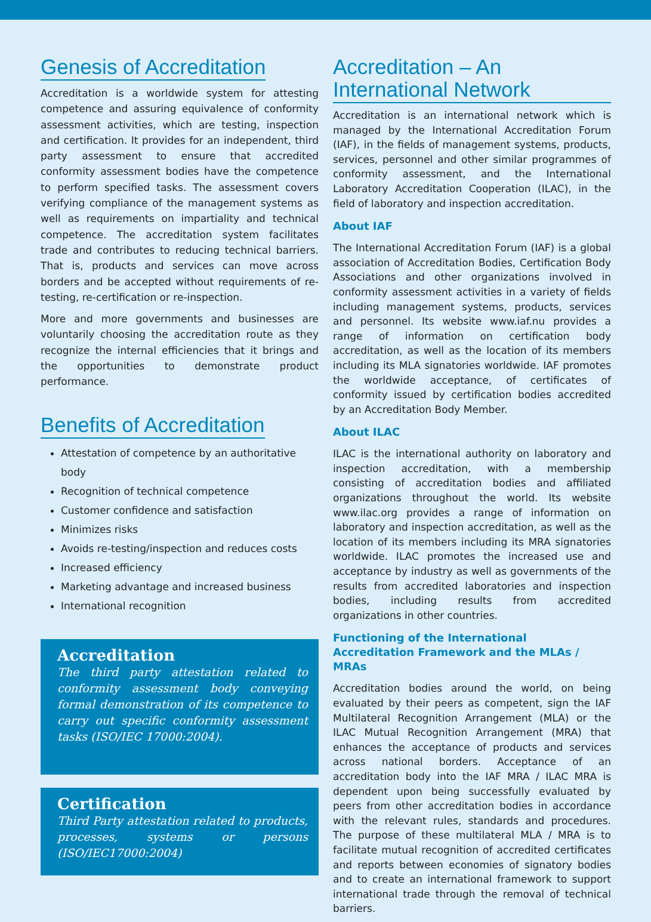Genesis of Accreditation
Accreditation is a worldwide system for attesting competence and assuring equivalence of conformity assessment activities, which are testing, inspection and certification. It provides for an independent, third party assessment to ensure that accredited conformity assessment bodies have the competence to perform specified tasks. The assessment covers verifying compliance of the management systems as well as requirements on impartiality and technical competence. The accreditation system facilitates trade and contributes to reducing technical barriers. That is, products and services can move across borders and be accepted without requirements of re-testing, re-certification or re-inspection.
More and more governments and businesses are voluntarily choosing the accreditation route as they recognize the internal efficiencies that it brings and the opportunities to demonstrate product performance.
Benefits of Accreditation
Attestation of competence by an authoritative body
Recognition of technical competence
Customer confidence and satisfaction
Minimizes risks
Avoids re-testing/inspection and reduces costs
Increased efficiency
Marketing advantage and increased business
International recognition
Accreditation
The third party attestation related to conformity assessment body conveying formal demonstration of its competence to carry out specific conformity assessment tasks (ISO/IEC 17000:2004).
Certification
Third Party attestation related to products, processes, systems or persons (ISO/IEC17000:2004)
Accreditation – An International Network
Accreditation is an international network which is managed by the International Accreditation Forum (IAF), in the fields of management systems, products, services, personnel and other similar programmes of conformity assessment, and the International Laboratory Accreditation Cooperation (ILAC), in the field of laboratory and inspection accreditation.
About IAF
The International Accreditation Forum (IAF) is a global association of Accreditation Bodies, Certification Body Associations and other organizations involved in conformity assessment activities in a variety of fields including management systems, products, services and personnel. Its website www.iaf.nu provides a range of information on certification body accreditation, as well as the location of its members including its MLA signatories worldwide. IAF promotes the worldwide acceptance, of certificates of conformity issued by certification bodies accredited by an Accreditation Body Member.
About ILAC
ILAC is the international authority on laboratory and inspection accreditation, with a membership consisting of accreditation bodies and affiliated organizations throughout the world. Its website www.ilac.org provides a range of information on laboratory and inspection accreditation, as well as the location of its members including its MRA signatories worldwide. ILAC promotes the increased use and acceptance by industry as well as governments of the results from accredited laboratories and inspection bodies, including results from accredited organizations in other countries.
Functioning of the International Accreditation Framework and the MLAs / MRAs
Accreditation bodies around the world, on being evaluated by their peers as competent, sign the IAF Multilateral Recognition Arrangement (MLA) or the ILAC Mutual Recognition Arrangement (MRA) that enhances the acceptance of products and services across national borders. Acceptance of an accreditation body into the IAF MRA / ILAC MRA is dependent upon being successfully evaluated by peers from other accreditation bodies in accordance with the relevant rules, standards and procedures. The purpose of these multilateral MLA / MRA is to facilitate mutual recognition of accredited certificates and reports between economies of signatory bodies and to create an international framework to support international trade through the removal of technical barriers.